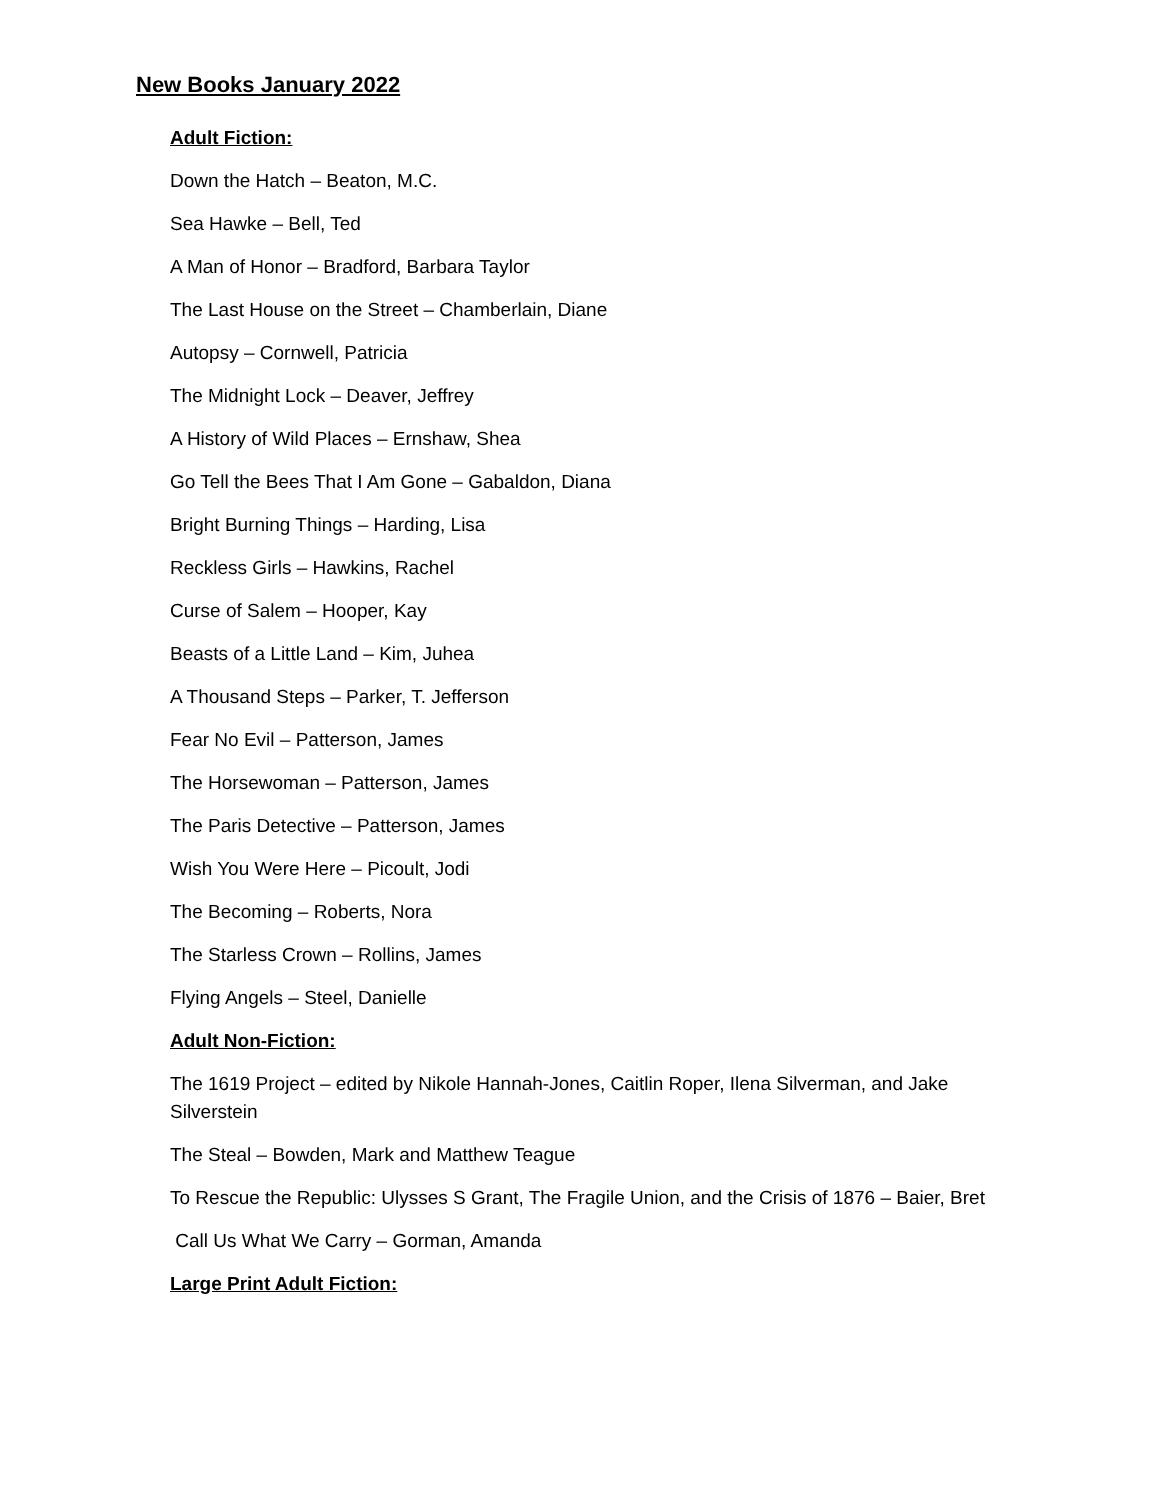New Books January 2022
Adult Fiction:
Down the Hatch – Beaton, M.C.
Sea Hawke – Bell, Ted
A Man of Honor – Bradford, Barbara Taylor
The Last House on the Street – Chamberlain, Diane
Autopsy – Cornwell, Patricia
The Midnight Lock – Deaver, Jeffrey
A History of Wild Places – Ernshaw, Shea
Go Tell the Bees That I Am Gone – Gabaldon, Diana
Bright Burning Things – Harding, Lisa
Reckless Girls – Hawkins, Rachel
Curse of Salem – Hooper, Kay
Beasts of a Little Land – Kim, Juhea
A Thousand Steps – Parker, T. Jefferson
Fear No Evil – Patterson, James
The Horsewoman – Patterson, James
The Paris Detective – Patterson, James
Wish You Were Here – Picoult, Jodi
The Becoming – Roberts, Nora
The Starless Crown – Rollins, James
Flying Angels – Steel, Danielle
Adult Non-Fiction:
The 1619 Project – edited by Nikole Hannah-Jones, Caitlin Roper, Ilena Silverman, and Jake Silverstein
The Steal – Bowden, Mark and Matthew Teague
To Rescue the Republic: Ulysses S Grant, The Fragile Union, and the Crisis of 1876 – Baier, Bret
Call Us What We Carry – Gorman, Amanda
Large Print Adult Fiction: